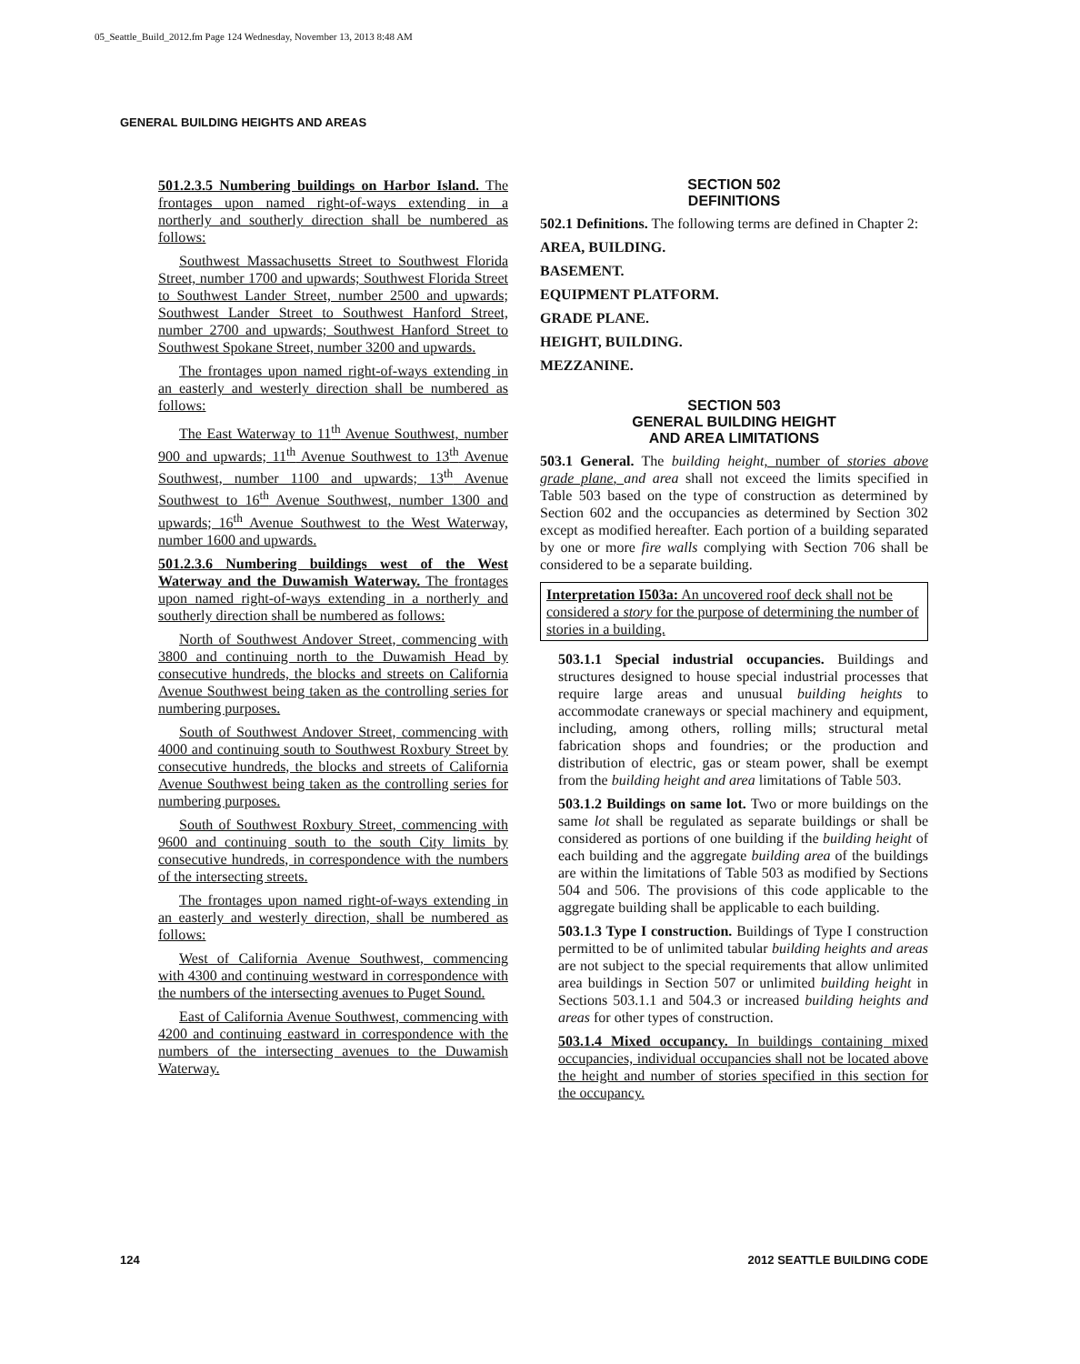05_Seattle_Build_2012.fm Page 124 Wednesday, November 13, 2013 8:48 AM
GENERAL BUILDING HEIGHTS AND AREAS
501.2.3.5 Numbering buildings on Harbor Island. The frontages upon named right-of-ways extending in a northerly and southerly direction shall be numbered as follows:
Southwest Massachusetts Street to Southwest Florida Street, number 1700 and upwards; Southwest Florida Street to Southwest Lander Street, number 2500 and upwards; Southwest Lander Street to Southwest Hanford Street, number 2700 and upwards; Southwest Hanford Street to Southwest Spokane Street, number 3200 and upwards.
The frontages upon named right-of-ways extending in an easterly and westerly direction shall be numbered as follows:
The East Waterway to 11<sup>th</sup> Avenue Southwest, number 900 and upwards; 11<sup>th</sup> Avenue Southwest to 13<sup>th</sup> Avenue Southwest, number 1100 and upwards; 13<sup>th</sup> Avenue Southwest to 16<sup>th</sup> Avenue Southwest, number 1300 and upwards; 16<sup>th</sup> Avenue Southwest to the West Waterway, number 1600 and upwards.
501.2.3.6 Numbering buildings west of the West Waterway and the Duwamish Waterway. The frontages upon named right-of-ways extending in a northerly and southerly direction shall be numbered as follows:
North of Southwest Andover Street, commencing with 3800 and continuing north to the Duwamish Head by consecutive hundreds, the blocks and streets on California Avenue Southwest being taken as the controlling series for numbering purposes.
South of Southwest Andover Street, commencing with 4000 and continuing south to Southwest Roxbury Street by consecutive hundreds, the blocks and streets of California Avenue Southwest being taken as the controlling series for numbering purposes.
South of Southwest Roxbury Street, commencing with 9600 and continuing south to the south City limits by consecutive hundreds, in correspondence with the numbers of the intersecting streets.
The frontages upon named right-of-ways extending in an easterly and westerly direction, shall be numbered as follows:
West of California Avenue Southwest, commencing with 4300 and continuing westward in correspondence with the numbers of the intersecting avenues to Puget Sound.
East of California Avenue Southwest, commencing with 4200 and continuing eastward in correspondence with the numbers of the intersecting avenues to the Duwamish Waterway.
SECTION 502
DEFINITIONS
502.1 Definitions. The following terms are defined in Chapter 2:
AREA, BUILDING.
BASEMENT.
EQUIPMENT PLATFORM.
GRADE PLANE.
HEIGHT, BUILDING.
MEZZANINE.
SECTION 503
GENERAL BUILDING HEIGHT
AND AREA LIMITATIONS
503.1 General. The building height, number of stories above grade plane, and area shall not exceed the limits specified in Table 503 based on the type of construction as determined by Section 602 and the occupancies as determined by Section 302 except as modified hereafter. Each portion of a building separated by one or more fire walls complying with Section 706 shall be considered to be a separate building.
Interpretation I503a: An uncovered roof deck shall not be considered a story for the purpose of determining the number of stories in a building.
503.1.1 Special industrial occupancies. Buildings and structures designed to house special industrial processes that require large areas and unusual building heights to accommodate craneways or special machinery and equipment, including, among others, rolling mills; structural metal fabrication shops and foundries; or the production and distribution of electric, gas or steam power, shall be exempt from the building height and area limitations of Table 503.
503.1.2 Buildings on same lot. Two or more buildings on the same lot shall be regulated as separate buildings or shall be considered as portions of one building if the building height of each building and the aggregate building area of the buildings are within the limitations of Table 503 as modified by Sections 504 and 506. The provisions of this code applicable to the aggregate building shall be applicable to each building.
503.1.3 Type I construction. Buildings of Type I construction permitted to be of unlimited tabular building heights and areas are not subject to the special requirements that allow unlimited area buildings in Section 507 or unlimited building height in Sections 503.1.1 and 504.3 or increased building heights and areas for other types of construction.
503.1.4 Mixed occupancy. In buildings containing mixed occupancies, individual occupancies shall not be located above the height and number of stories specified in this section for the occupancy.
124 2012 SEATTLE BUILDING CODE